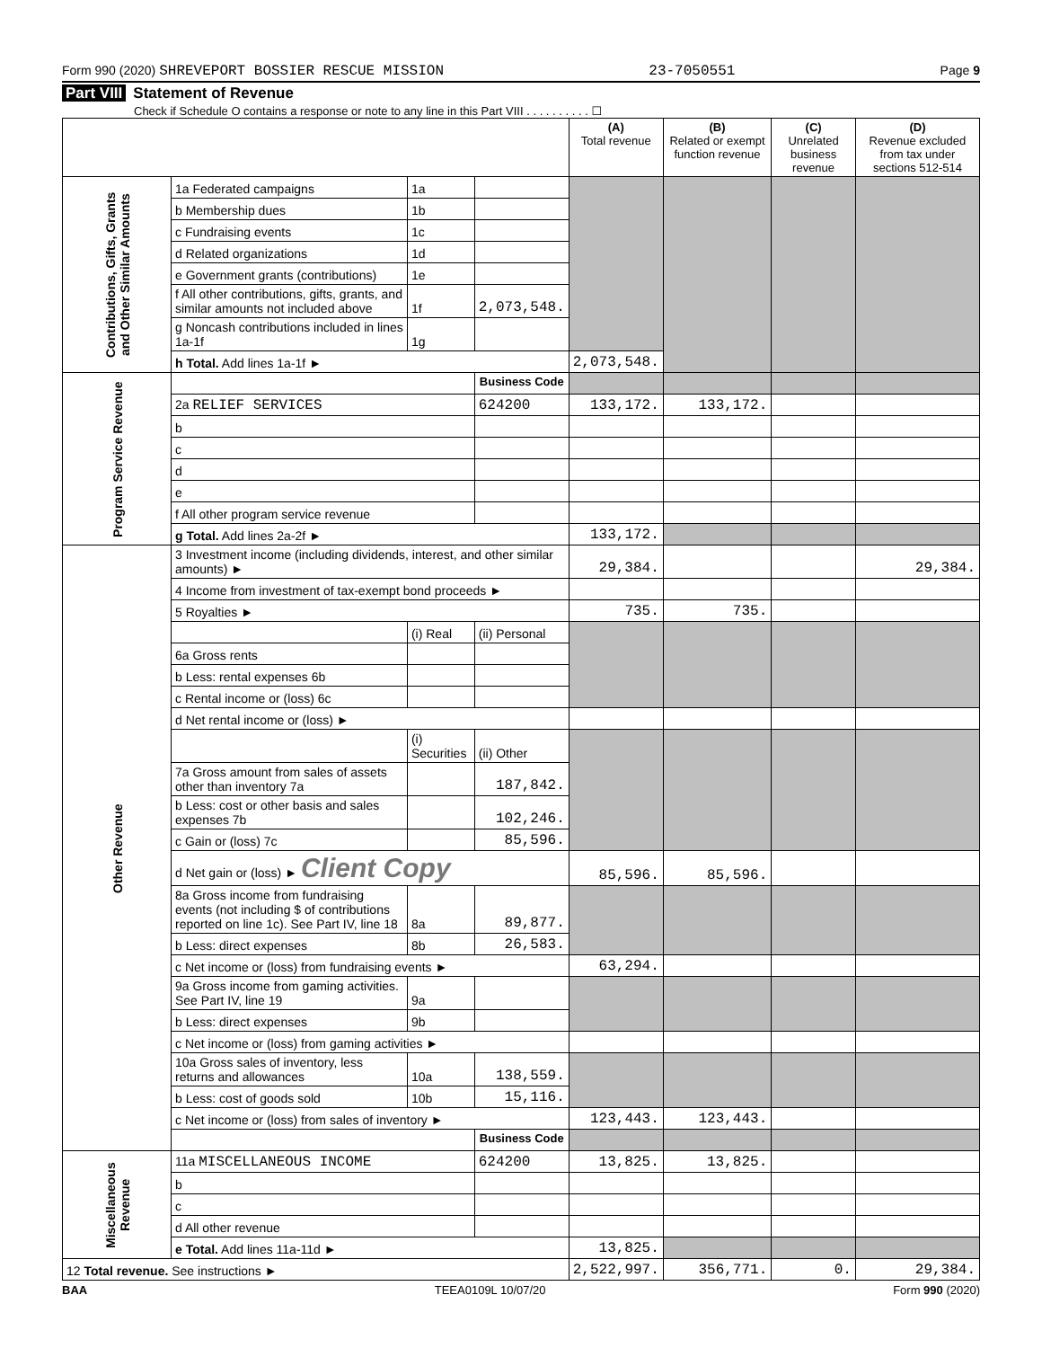Form 990 (2020) SHREVEPORT BOSSIER RESCUE MISSION 23-7050551 Page 9
Part VIII Statement of Revenue
Check if Schedule O contains a response or note to any line in this Part VIII . . . . . . . . . . ☐
| | | | | (A) Total revenue | (B) Related or exempt function revenue | (C) Unrelated business revenue | (D) Revenue excluded from tax under sections 512-514 |
| --- | --- | --- | --- | --- | --- | --- | --- |
| Contributions, Gifts, Grants and Other Similar Amounts | 1a Federated campaigns | 1a | | | | | |
| | b Membership dues | 1b | | | | | |
| | c Fundraising events | 1c | | | | | |
| | d Related organizations | 1d | | | | | |
| | e Government grants (contributions) | 1e | | | | | |
| | f All other contributions, gifts, grants, and similar amounts not included above | 1f | 2,073,548. | | | | |
| | g Noncash contributions included in lines 1a-1f | 1g | | | | | |
| | h Total. Add lines 1a-1f ► | | | 2,073,548. | | | |
| Program Service Revenue | | | Business Code | | | | |
| | 2a RELIEF SERVICES | | 624200 | 133,172. | 133,172. | | |
| | b | | | | | | |
| | c | | | | | | |
| | d | | | | | | |
| | e | | | | | | |
| | f All other program service revenue | | | | | | |
| | g Total. Add lines 2a-2f ► | | | 133,172. | | | |
| Other Revenue | 3 Investment income (including dividends, interest, and other similar amounts) ► | | | 29,384. | | | 29,384. |
| | 4 Income from investment of tax-exempt bond proceeds ► | | | | | | |
| | 5 Royalties ► | | | 735. | 735. | | |
| | | (i) Real | (ii) Personal | | | | |
| | 6a Gross rents | | | | | | |
| | b Less: rental expenses 6b | | | | | | |
| | c Rental income or (loss) 6c | | | | | | |
| | d Net rental income or (loss) ► | | | | | | |
| | | (i) Securities | (ii) Other | | | | |
| | 7a Gross amount from sales of assets other than inventory 7a | | 187,842. | | | | |
| | b Less: cost or other basis and sales expenses 7b | | 102,246. | | | | |
| | c Gain or (loss) 7c | | 85,596. | | | | |
| | d Net gain or (loss) ► Client Copy | | | 85,596. | 85,596. | | |
| | 8a Gross income from fundraising events (not including $ of contributions reported on line 1c). See Part IV, line 18 | 8a | 89,877. | | | | |
| | b Less: direct expenses | 8b | 26,583. | | | | |
| | c Net income or (loss) from fundraising events ► | | | 63,294. | | | |
| | 9a Gross income from gaming activities. See Part IV, line 19 | 9a | | | | | |
| | b Less: direct expenses | 9b | | | | | |
| | c Net income or (loss) from gaming activities ► | | | | | | |
| | 10a Gross sales of inventory, less returns and allowances | 10a | 138,559. | | | | |
| | b Less: cost of goods sold | 10b | 15,116. | | | | |
| | c Net income or (loss) from sales of inventory ► | | | 123,443. | 123,443. | | |
| | | | Business Code | | | | |
| Miscellaneous Revenue | 11a MISCELLANEOUS INCOME | | 624200 | 13,825. | 13,825. | | |
| | b | | | | | | |
| | c | | | | | | |
| | d All other revenue | | | | | | |
| | e Total. Add lines 11a-11d ► | | | 13,825. | | | |
| 12 Total revenue. See instructions ► | | | | 2,522,997. | 356,771. | 0. | 29,384. |
BAA TEEA0109L 10/07/20 Form 990 (2020)